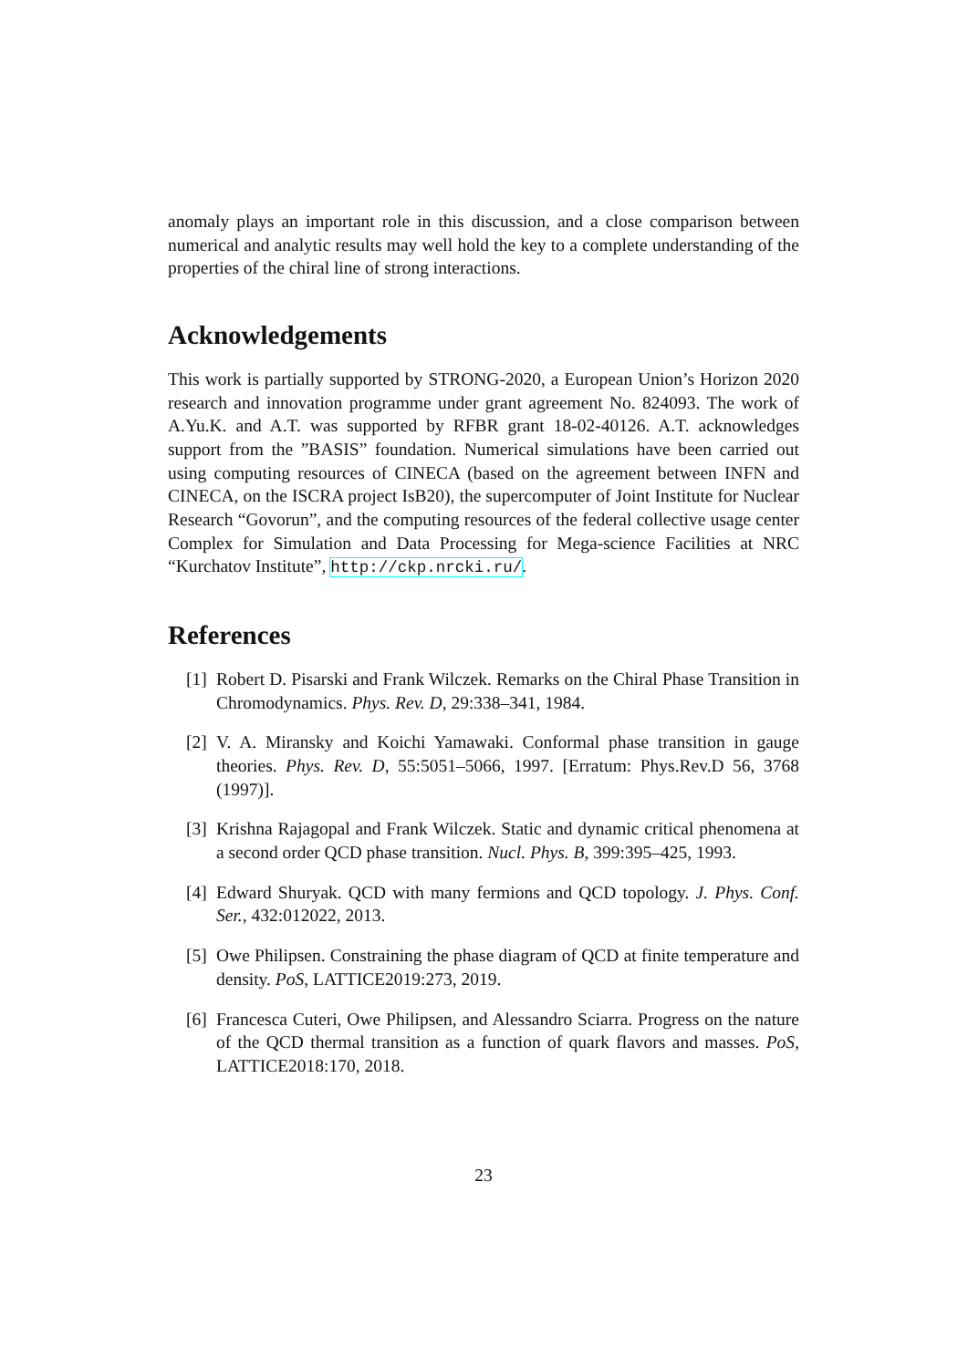anomaly plays an important role in this discussion, and a close comparison between numerical and analytic results may well hold the key to a complete understanding of the properties of the chiral line of strong interactions.
Acknowledgements
This work is partially supported by STRONG-2020, a European Union’s Horizon 2020 research and innovation programme under grant agreement No. 824093. The work of A.Yu.K. and A.T. was supported by RFBR grant 18-02-40126. A.T. acknowledges support from the ”BASIS” foundation. Numerical simulations have been carried out using computing resources of CINECA (based on the agreement between INFN and CINECA, on the ISCRA project IsB20), the supercomputer of Joint Institute for Nuclear Research “Govorun”, and the computing resources of the federal collective usage center Complex for Simulation and Data Processing for Mega-science Facilities at NRC “Kurchatov Institute”, http://ckp.nrcki.ru/.
References
[1] Robert D. Pisarski and Frank Wilczek. Remarks on the Chiral Phase Transition in Chromodynamics. Phys. Rev. D, 29:338–341, 1984.
[2] V. A. Miransky and Koichi Yamawaki. Conformal phase transition in gauge theories. Phys. Rev. D, 55:5051–5066, 1997. [Erratum: Phys.Rev.D 56, 3768 (1997)].
[3] Krishna Rajagopal and Frank Wilczek. Static and dynamic critical phenomena at a second order QCD phase transition. Nucl. Phys. B, 399:395–425, 1993.
[4] Edward Shuryak. QCD with many fermions and QCD topology. J. Phys. Conf. Ser., 432:012022, 2013.
[5] Owe Philipsen. Constraining the phase diagram of QCD at finite temperature and density. PoS, LATTICE2019:273, 2019.
[6] Francesca Cuteri, Owe Philipsen, and Alessandro Sciarra. Progress on the nature of the QCD thermal transition as a function of quark flavors and masses. PoS, LATTICE2018:170, 2018.
23